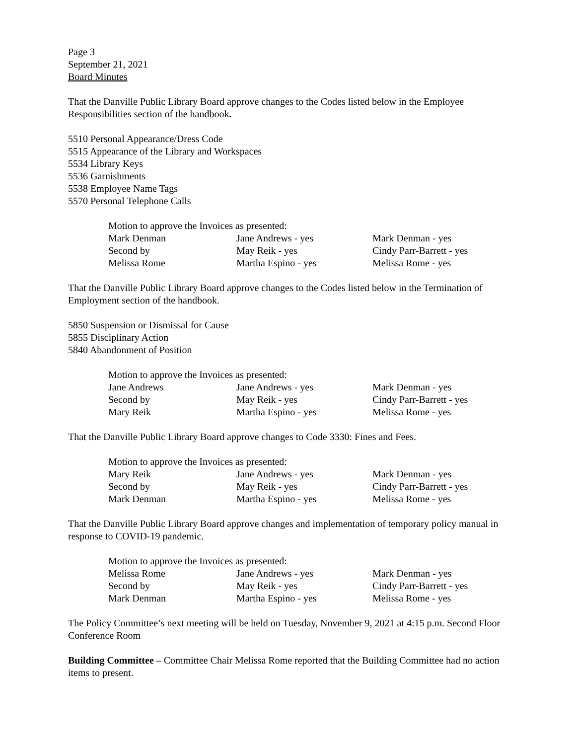Page 3
September 21, 2021
Board Minutes
That the Danville Public Library Board approve changes to the Codes listed below in the Employee Responsibilities section of the handbook.
5510 Personal Appearance/Dress Code
5515 Appearance of the Library and Workspaces
5534 Library Keys
5536 Garnishments
5538 Employee Name Tags
5570 Personal Telephone Calls
| Motion to approve the Invoices as presented: | | |
| Mark Denman | Jane Andrews - yes | Mark Denman - yes |
| Second by | May Reik - yes | Cindy Parr-Barrett - yes |
| Melissa Rome | Martha Espino - yes | Melissa Rome - yes |
That the Danville Public Library Board approve changes to the Codes listed below in the Termination of Employment section of the handbook.
5850 Suspension or Dismissal for Cause
5855 Disciplinary Action
5840 Abandonment of Position
| Motion to approve the Invoices as presented: | | |
| Jane Andrews | Jane Andrews - yes | Mark Denman - yes |
| Second by | May Reik - yes | Cindy Parr-Barrett - yes |
| Mary Reik | Martha Espino - yes | Melissa Rome - yes |
That the Danville Public Library Board approve changes to Code 3330: Fines and Fees.
| Motion to approve the Invoices as presented: | | |
| Mary Reik | Jane Andrews - yes | Mark Denman - yes |
| Second by | May Reik - yes | Cindy Parr-Barrett - yes |
| Mark Denman | Martha Espino - yes | Melissa Rome - yes |
That the Danville Public Library Board approve changes and implementation of temporary policy manual in response to COVID-19 pandemic.
| Motion to approve the Invoices as presented: | | |
| Melissa Rome | Jane Andrews - yes | Mark Denman - yes |
| Second by | May Reik - yes | Cindy Parr-Barrett - yes |
| Mark Denman | Martha Espino - yes | Melissa Rome - yes |
The Policy Committee’s next meeting will be held on Tuesday, November 9, 2021 at 4:15 p.m. Second Floor Conference Room
Building Committee – Committee Chair Melissa Rome reported that the Building Committee had no action items to present.